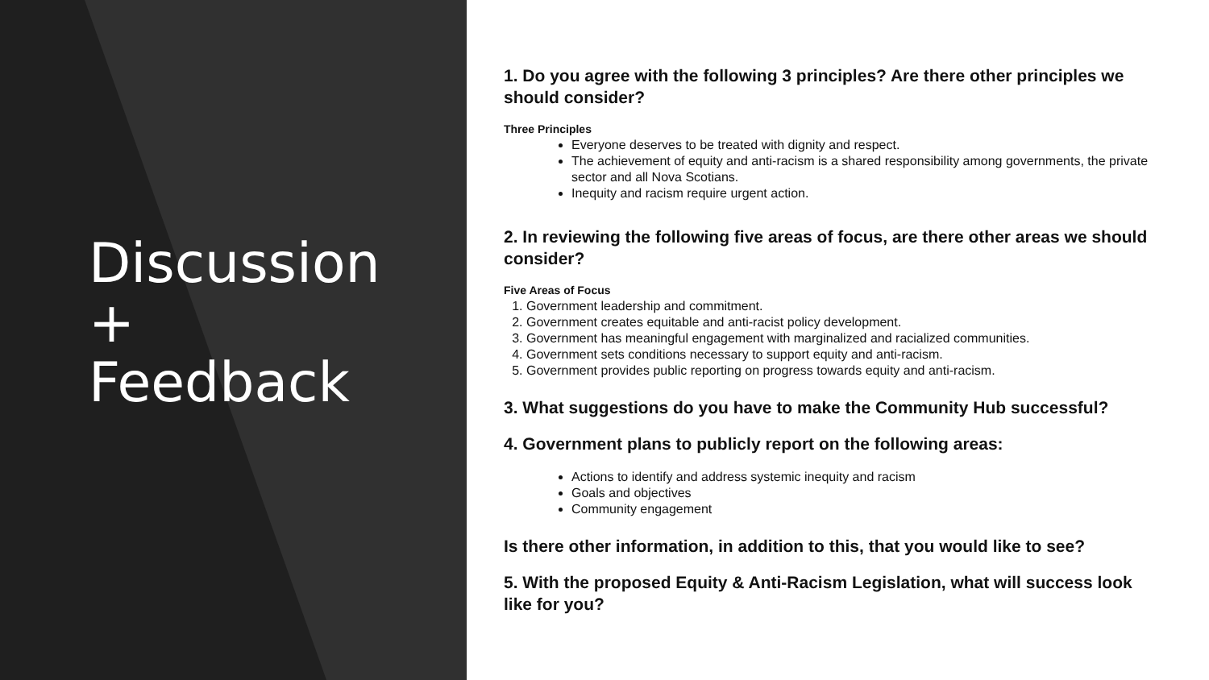Discussion
+
Feedback
1. Do you agree with the following 3 principles? Are there other principles we should consider?
Three Principles
Everyone deserves to be treated with dignity and respect.
The achievement of equity and anti-racism is a shared responsibility among governments, the private sector and all Nova Scotians.
Inequity and racism require urgent action.
2. In reviewing the following five areas of focus, are there other areas we should consider?
Five Areas of Focus
1. Government leadership and commitment.
2. Government creates equitable and anti-racist policy development.
3. Government has meaningful engagement with marginalized and racialized communities.
4. Government sets conditions necessary to support equity and anti-racism.
5. Government provides public reporting on progress towards equity and anti-racism.
3. What suggestions do you have to make the Community Hub successful?
4. Government plans to publicly report on the following areas:
Actions to identify and address systemic inequity and racism
Goals and objectives
Community engagement
Is there other information, in addition to this, that you would like to see?
5. With the proposed Equity & Anti-Racism Legislation, what will success look like for you?